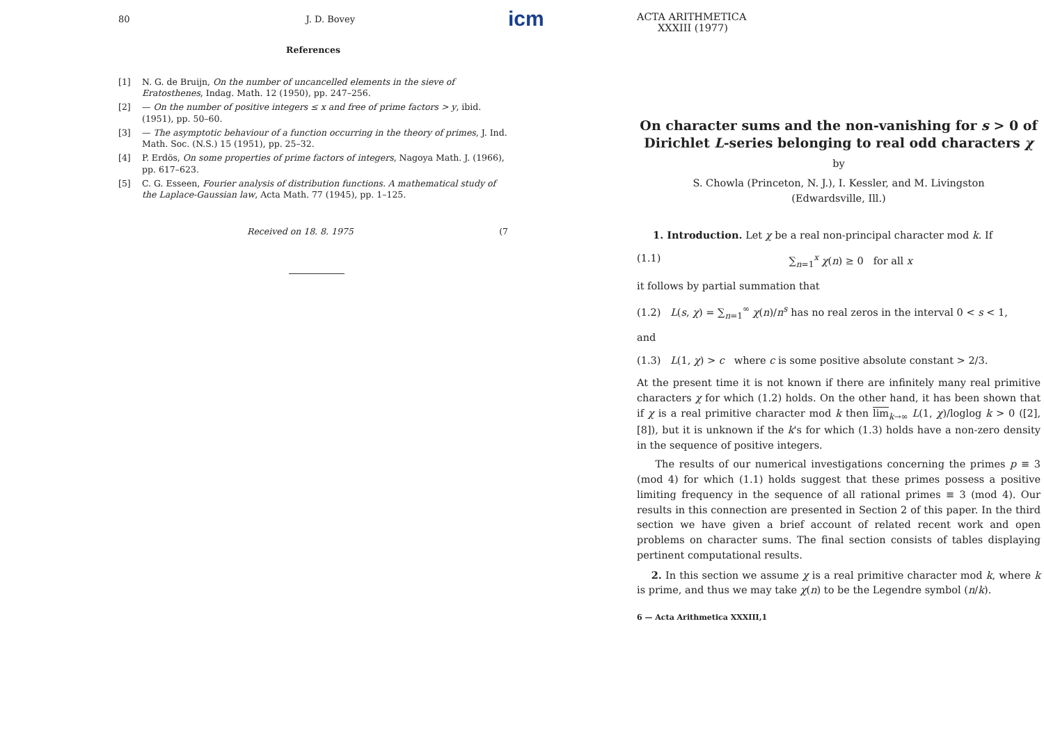80 J. D. Bovey
References
[1] N. G. de Bruijn, On the number of uncancelled elements in the sieve of Eratosthenes, Indag. Math. 12 (1950), pp. 247–256.
[2] — On the number of positive integers ≤ x and free of prime factors > y, ibid. (1951), pp. 50–60.
[3] — The asymptotic behaviour of a function occurring in the theory of primes, J. Ind. Math. Soc. (N.S.) 15 (1951), pp. 25–32.
[4] P. Erdös, On some properties of prime factors of integers, Nagoya Math. J. (1966), pp. 617–623.
[5] C. G. Esseen, Fourier analysis of distribution functions. A mathematical study of the Laplace-Gaussian law, Acta Math. 77 (1945), pp. 1–125.
Received on 18. 8. 1975 (7
icm
ACTA ARITHMETICA
XXXIII (1977)
On character sums and the non-vanishing for s > 0 of Dirichlet L-series belonging to real odd characters χ
by
S. Chowla (Princeton, N. J.), I. Kessler, and M. Livingston
(Edwardsville, Ill.)
1. Introduction. Let χ be a real non-principal character mod k. If
(1.1) ∑<sub>n=1</sub><sup>x</sup> χ(n) ≥ 0 for all x
it follows by partial summation that
(1.2) L(s, χ) = ∑<sub>n=1</sub><sup>∞</sup> χ(n)/n<sup>s</sup> has no real zeros in the interval 0 < s < 1,
and
(1.3) L(1, χ) > c where c is some positive absolute constant > 2/3.
At the present time it is not known if there are infinitely many real primitive characters χ for which (1.2) holds. On the other hand, it has been shown that if χ is a real primitive character mod k then lim<sub>k→∞</sub> L(1, χ)/loglog k > 0 ([2], [8]), but it is unknown if the k's for which (1.3) holds have a non-zero density in the sequence of positive integers.
The results of our numerical investigations concerning the primes p ≡ 3 (mod 4) for which (1.1) holds suggest that these primes possess a positive limiting frequency in the sequence of all rational primes ≡ 3 (mod 4). Our results in this connection are presented in Section 2 of this paper. In the third section we have given a brief account of related recent work and open problems on character sums. The final section consists of tables displaying pertinent computational results.
2. In this section we assume χ is a real primitive character mod k, where k is prime, and thus we may take χ(n) to be the Legendre symbol (n/k).
6 — Acta Arithmetica XXXIII,1